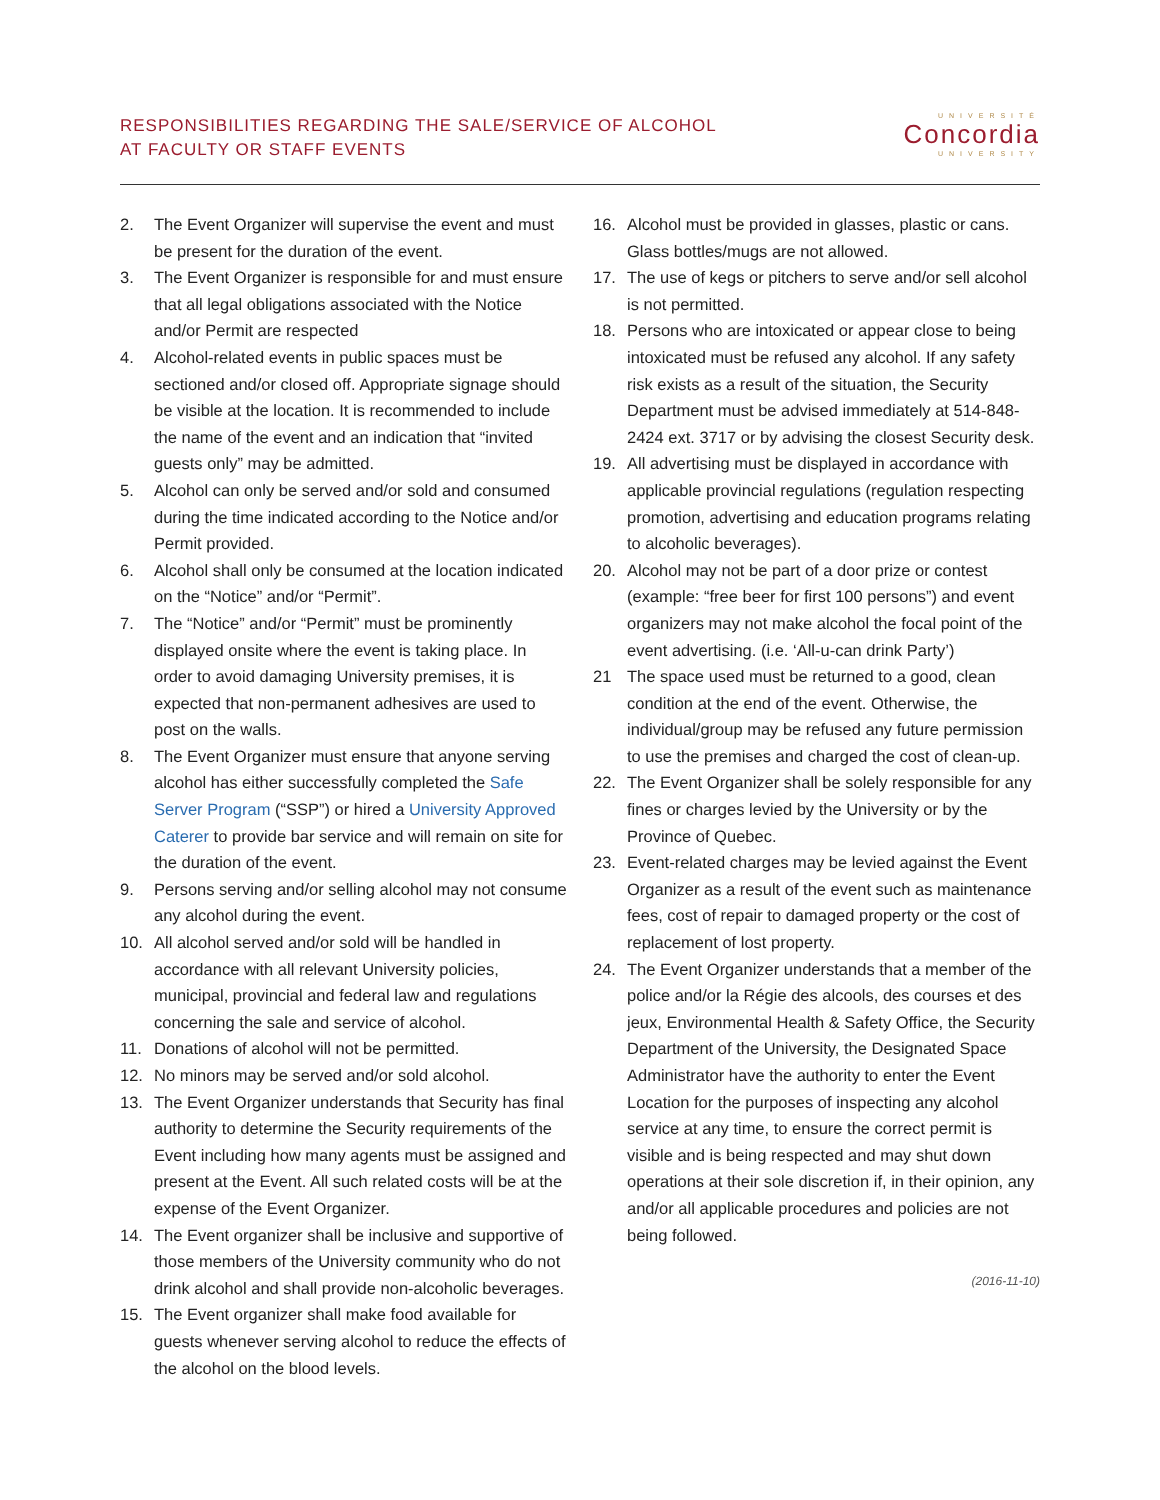RESPONSIBILITIES REGARDING THE SALE/SERVICE OF ALCOHOL
AT FACULTY OR STAFF EVENTS
UNIVERSITÉ
Concordia
UNIVERSITY
2. The Event Organizer will supervise the event and must be present for the duration of the event.
3. The Event Organizer is responsible for and must ensure that all legal obligations associated with the Notice and/or Permit are respected
4. Alcohol-related events in public spaces must be sectioned and/or closed off. Appropriate signage should be visible at the location. It is recommended to include the name of the event and an indication that “invited guests only” may be admitted.
5. Alcohol can only be served and/or sold and consumed during the time indicated according to the Notice and/or Permit provided.
6. Alcohol shall only be consumed at the location indicated on the “Notice” and/or “Permit”.
7. The “Notice” and/or “Permit” must be prominently displayed onsite where the event is taking place. In order to avoid damaging University premises, it is expected that non-permanent adhesives are used to post on the walls.
8. The Event Organizer must ensure that anyone serving alcohol has either successfully completed the Safe Server Program (“SSP”) or hired a University Approved Caterer to provide bar service and will remain on site for the duration of the event.
9. Persons serving and/or selling alcohol may not consume any alcohol during the event.
10. All alcohol served and/or sold will be handled in accordance with all relevant University policies, municipal, provincial and federal law and regulations concerning the sale and service of alcohol.
11. Donations of alcohol will not be permitted.
12. No minors may be served and/or sold alcohol.
13. The Event Organizer understands that Security has final authority to determine the Security requirements of the Event including how many agents must be assigned and present at the Event. All such related costs will be at the expense of the Event Organizer.
14. The Event organizer shall be inclusive and supportive of those members of the University community who do not drink alcohol and shall provide non-alcoholic beverages.
15. The Event organizer shall make food available for guests whenever serving alcohol to reduce the effects of the alcohol on the blood levels.
16. Alcohol must be provided in glasses, plastic or cans. Glass bottles/mugs are not allowed.
17. The use of kegs or pitchers to serve and/or sell alcohol is not permitted.
18. Persons who are intoxicated or appear close to being intoxicated must be refused any alcohol. If any safety risk exists as a result of the situation, the Security Department must be advised immediately at 514-848-2424 ext. 3717 or by advising the closest Security desk.
19. All advertising must be displayed in accordance with applicable provincial regulations (regulation respecting promotion, advertising and education programs relating to alcoholic beverages).
20. Alcohol may not be part of a door prize or contest (example: “free beer for first 100 persons”) and event organizers may not make alcohol the focal point of the event advertising. (i.e. ‘All-u-can drink Party’)
21 The space used must be returned to a good, clean condition at the end of the event. Otherwise, the individual/group may be refused any future permission to use the premises and charged the cost of clean-up.
22. The Event Organizer shall be solely responsible for any fines or charges levied by the University or by the Province of Quebec.
23. Event-related charges may be levied against the Event Organizer as a result of the event such as maintenance fees, cost of repair to damaged property or the cost of replacement of lost property.
24. The Event Organizer understands that a member of the police and/or la Régie des alcools, des courses et des jeux, Environmental Health & Safety Office, the Security Department of the University, the Designated Space Administrator have the authority to enter the Event Location for the purposes of inspecting any alcohol service at any time, to ensure the correct permit is visible and is being respected and may shut down operations at their sole discretion if, in their opinion, any and/or all applicable procedures and policies are not being followed.
(2016-11-10)